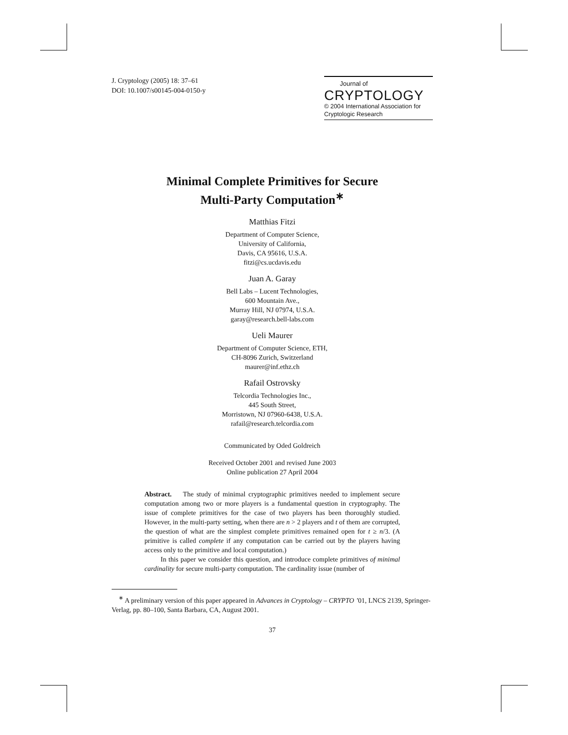J. Cryptology (2005) 18: 37–61
DOI: 10.1007/s00145-004-0150-y
Journal of
CRYPTOLOGY
© 2004 International Association for Cryptologic Research
Minimal Complete Primitives for Secure
Multi-Party Computation<sup>∗</sup>
Matthias Fitzi
Department of Computer Science,
University of California,
Davis, CA 95616, U.S.A.
fitzi@cs.ucdavis.edu
Juan A. Garay
Bell Labs – Lucent Technologies,
600 Mountain Ave.,
Murray Hill, NJ 07974, U.S.A.
garay@research.bell-labs.com
Ueli Maurer
Department of Computer Science, ETH,
CH-8096 Zurich, Switzerland
maurer@inf.ethz.ch
Rafail Ostrovsky
Telcordia Technologies Inc.,
445 South Street,
Morristown, NJ 07960-6438, U.S.A.
rafail@research.telcordia.com
Communicated by Oded Goldreich
Received October 2001 and revised June 2003
Online publication 27 April 2004
Abstract. The study of minimal cryptographic primitives needed to implement secure computation among two or more players is a fundamental question in cryptography. The issue of complete primitives for the case of two players has been thoroughly studied. However, in the multi-party setting, when there are n > 2 players and t of them are corrupted, the question of what are the simplest complete primitives remained open for t ≥ n/3. (A primitive is called complete if any computation can be carried out by the players having access only to the primitive and local computation.)
In this paper we consider this question, and introduce complete primitives of minimal cardinality for secure multi-party computation. The cardinality issue (number of
<sup>∗</sup> A preliminary version of this paper appeared in Advances in Cryptology – CRYPTO ’01, LNCS 2139, Springer-Verlag, pp. 80–100, Santa Barbara, CA, August 2001.
37